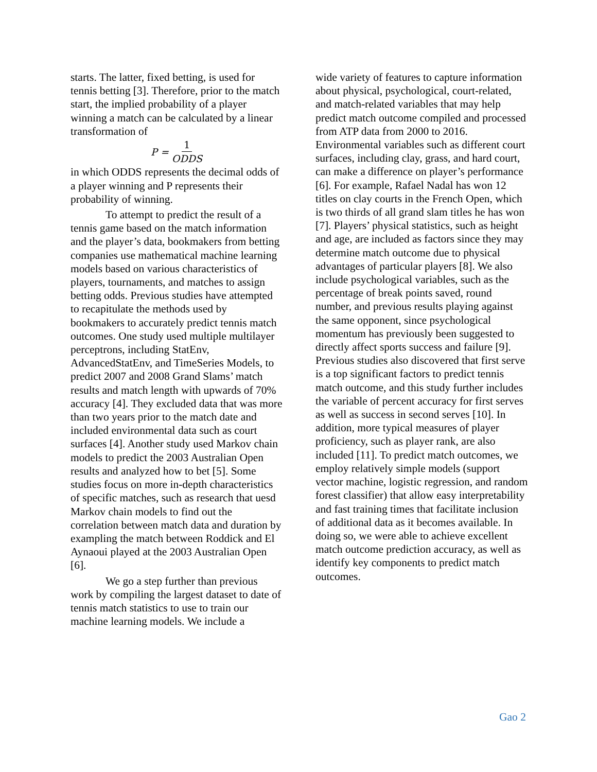starts. The latter, fixed betting, is used for tennis betting [3]. Therefore, prior to the match start, the implied probability of a player winning a match can be calculated by a linear transformation of
P = 1 ODDS
in which ODDS represents the decimal odds of a player winning and P represents their probability of winning.
To attempt to predict the result of a tennis game based on the match information and the player’s data, bookmakers from betting companies use mathematical machine learning models based on various characteristics of players, tournaments, and matches to assign betting odds. Previous studies have attempted to recapitulate the methods used by bookmakers to accurately predict tennis match outcomes. One study used multiple multilayer perceptrons, including StatEnv, AdvancedStatEnv, and TimeSeries Models, to predict 2007 and 2008 Grand Slams’ match results and match length with upwards of 70% accuracy [4]. They excluded data that was more than two years prior to the match date and included environmental data such as court surfaces [4]. Another study used Markov chain models to predict the 2003 Australian Open results and analyzed how to bet [5]. Some studies focus on more in-depth characteristics of specific matches, such as research that uesd Markov chain models to find out the correlation between match data and duration by exampling the match between Roddick and El Aynaoui played at the 2003 Australian Open [6].
We go a step further than previous work by compiling the largest dataset to date of tennis match statistics to use to train our machine learning models. We include a
wide variety of features to capture information about physical, psychological, court-related, and match-related variables that may help predict match outcome compiled and processed from ATP data from 2000 to 2016. Environmental variables such as different court surfaces, including clay, grass, and hard court, can make a difference on player’s performance [6]. For example, Rafael Nadal has won 12 titles on clay courts in the French Open, which is two thirds of all grand slam titles he has won [7]. Players’ physical statistics, such as height and age, are included as factors since they may determine match outcome due to physical advantages of particular players [8]. We also include psychological variables, such as the percentage of break points saved, round number, and previous results playing against the same opponent, since psychological momentum has previously been suggested to directly affect sports success and failure [9]. Previous studies also discovered that first serve is a top significant factors to predict tennis match outcome, and this study further includes the variable of percent accuracy for first serves as well as success in second serves [10]. In addition, more typical measures of player proficiency, such as player rank, are also included [11]. To predict match outcomes, we employ relatively simple models (support vector machine, logistic regression, and random forest classifier) that allow easy interpretability and fast training times that facilitate inclusion of additional data as it becomes available. In doing so, we were able to achieve excellent match outcome prediction accuracy, as well as identify key components to predict match outcomes.
Gao 2